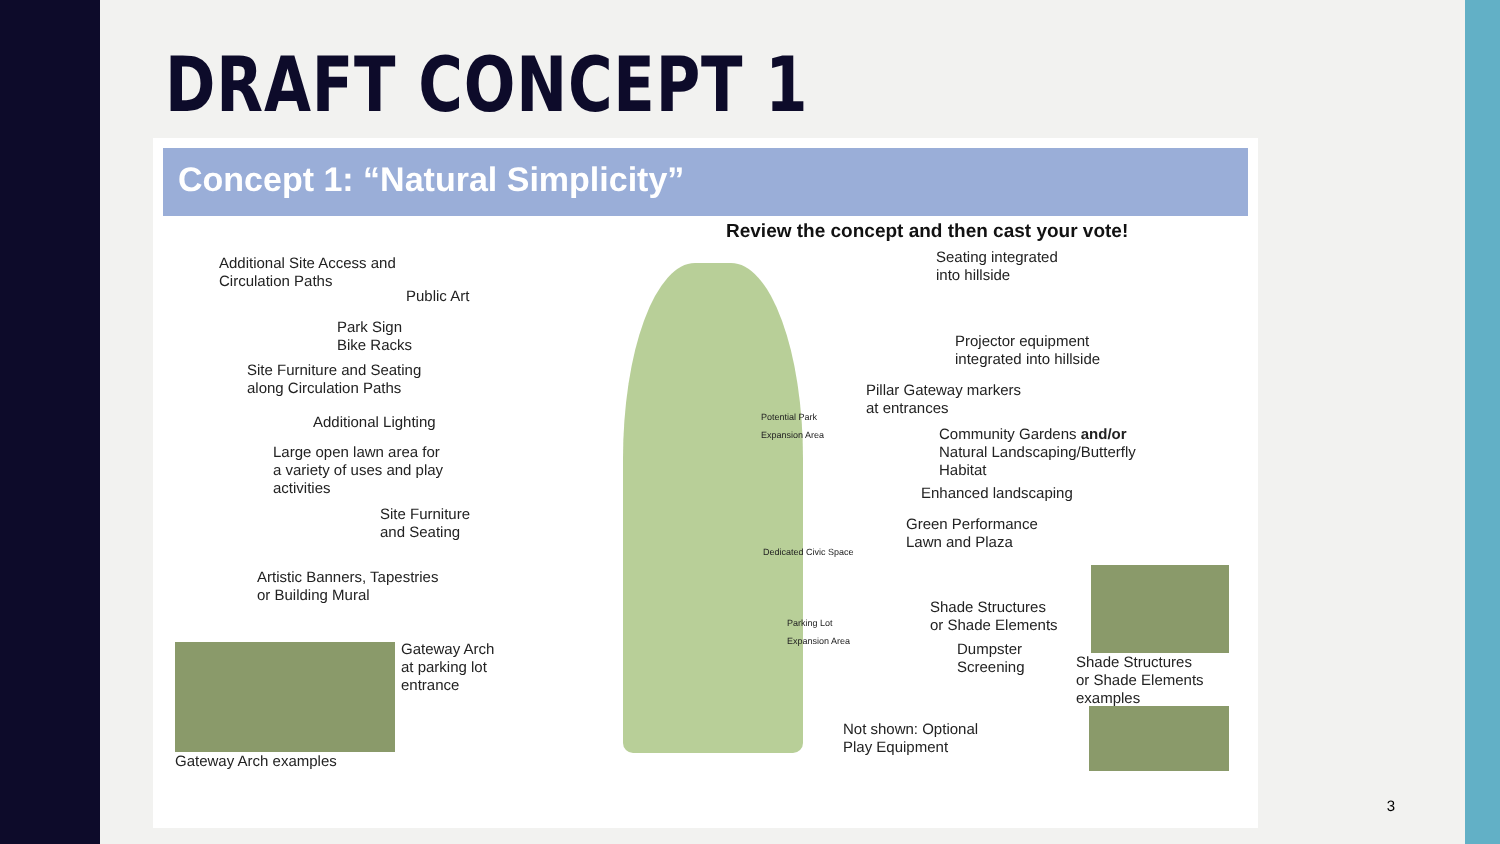DRAFT CONCEPT 1
Concept 1: “Natural Simplicity”
Review the concept and then cast your vote!
Additional Site Access and
Circulation Paths
Public Art
Park Sign
Bike Racks
Site Furniture and Seating
along Circulation Paths
Additional Lighting
Large open lawn area for
a variety of uses and play
activities
Site Furniture
and Seating
Artistic Banners, Tapestries
or Building Mural
Gateway Arch
at parking lot
entrance
Gateway Arch examples
Potential Park
Expansion Area
Dedicated Civic Space
Parking Lot
Expansion Area
Seating integrated
into hillside
Projector equipment
integrated into hillside
Pillar Gateway markers
at entrances
Community Gardens and/or
Natural Landscaping/Butterfly
Habitat
Enhanced landscaping
Green Performance
Lawn and Plaza
Shade Structures
or Shade Elements
Dumpster
Screening
Shade Structures
or Shade Elements
examples
Not shown: Optional
Play Equipment
3